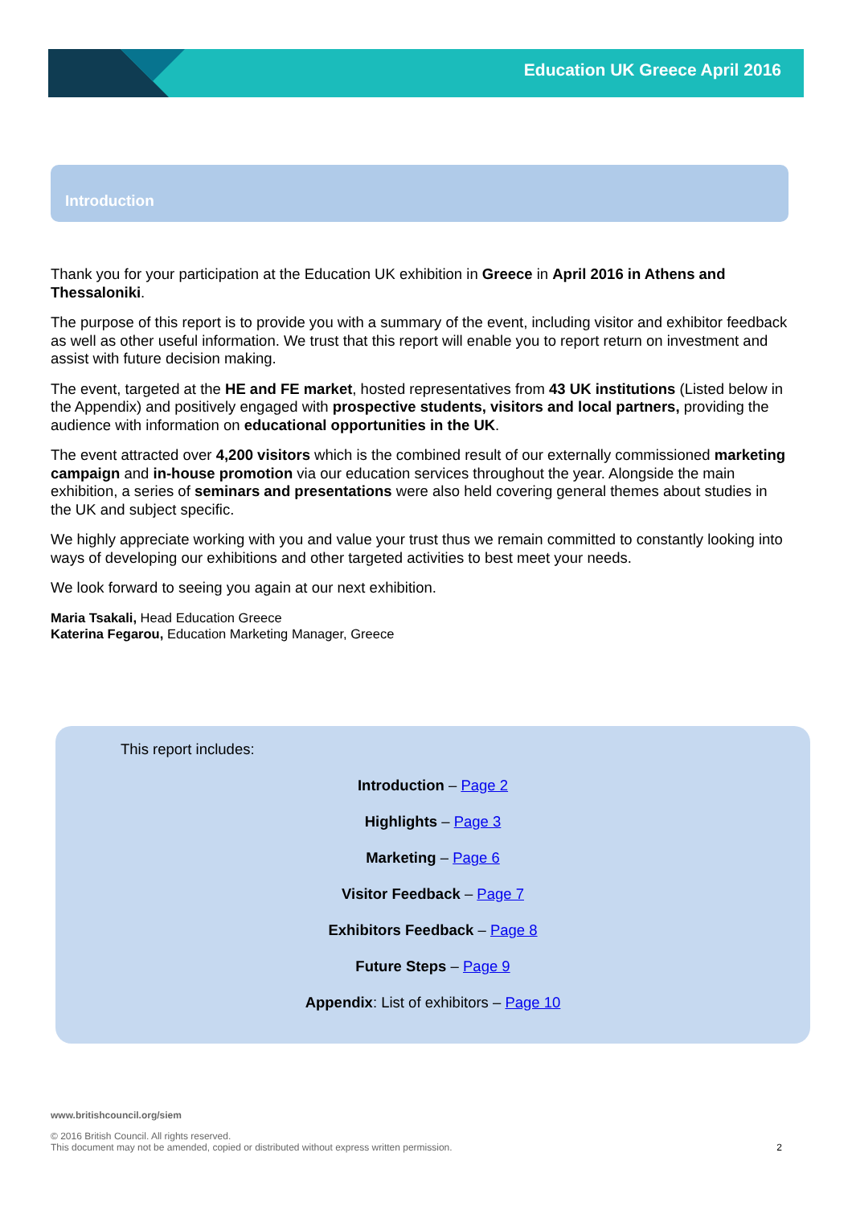Education UK Greece April 2016
Introduction
Thank you for your participation at the Education UK exhibition in Greece in April 2016 in Athens and Thessaloniki.
The purpose of this report is to provide you with a summary of the event, including visitor and exhibitor feedback as well as other useful information. We trust that this report will enable you to report return on investment and assist with future decision making.
The event, targeted at the HE and FE market, hosted representatives from 43 UK institutions (Listed below in the Appendix) and positively engaged with prospective students, visitors and local partners, providing the audience with information on educational opportunities in the UK.
The event attracted over 4,200 visitors which is the combined result of our externally commissioned marketing campaign and in-house promotion via our education services throughout the year. Alongside the main exhibition, a series of seminars and presentations were also held covering general themes about studies in the UK and subject specific.
We highly appreciate working with you and value your trust thus we remain committed to constantly looking into ways of developing our exhibitions and other targeted activities to best meet your needs.
We look forward to seeing you again at our next exhibition.
Maria Tsakali, Head Education Greece
Katerina Fegarou, Education Marketing Manager, Greece
This report includes:
Introduction – Page 2
Highlights – Page 3
Marketing – Page 6
Visitor Feedback – Page 7
Exhibitors Feedback – Page 8
Future Steps – Page 9
Appendix: List of exhibitors – Page 10
www.britishcouncil.org/siem
© 2016 British Council. All rights reserved.
This document may not be amended, copied or distributed without express written permission. 2